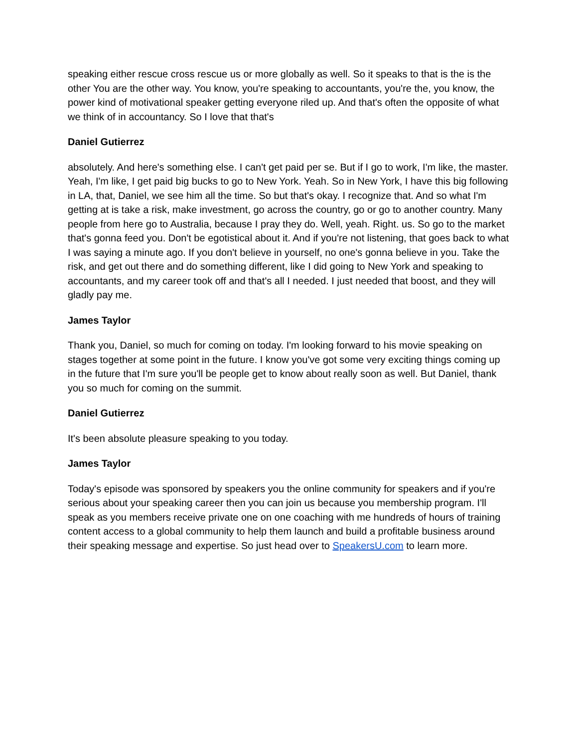speaking either rescue cross rescue us or more globally as well. So it speaks to that is the is the other You are the other way. You know, you're speaking to accountants, you're the, you know, the power kind of motivational speaker getting everyone riled up. And that's often the opposite of what we think of in accountancy. So I love that that's
Daniel Gutierrez
absolutely. And here's something else. I can't get paid per se. But if I go to work, I'm like, the master. Yeah, I'm like, I get paid big bucks to go to New York. Yeah. So in New York, I have this big following in LA, that, Daniel, we see him all the time. So but that's okay. I recognize that. And so what I'm getting at is take a risk, make investment, go across the country, go or go to another country. Many people from here go to Australia, because I pray they do. Well, yeah. Right. us. So go to the market that's gonna feed you. Don't be egotistical about it. And if you're not listening, that goes back to what I was saying a minute ago. If you don't believe in yourself, no one's gonna believe in you. Take the risk, and get out there and do something different, like I did going to New York and speaking to accountants, and my career took off and that's all I needed. I just needed that boost, and they will gladly pay me.
James Taylor
Thank you, Daniel, so much for coming on today. I'm looking forward to his movie speaking on stages together at some point in the future. I know you've got some very exciting things coming up in the future that I'm sure you'll be people get to know about really soon as well. But Daniel, thank you so much for coming on the summit.
Daniel Gutierrez
It's been absolute pleasure speaking to you today.
James Taylor
Today's episode was sponsored by speakers you the online community for speakers and if you're serious about your speaking career then you can join us because you membership program. I'll speak as you members receive private one on one coaching with me hundreds of hours of training content access to a global community to help them launch and build a profitable business around their speaking message and expertise. So just head over to SpeakersU.com to learn more.